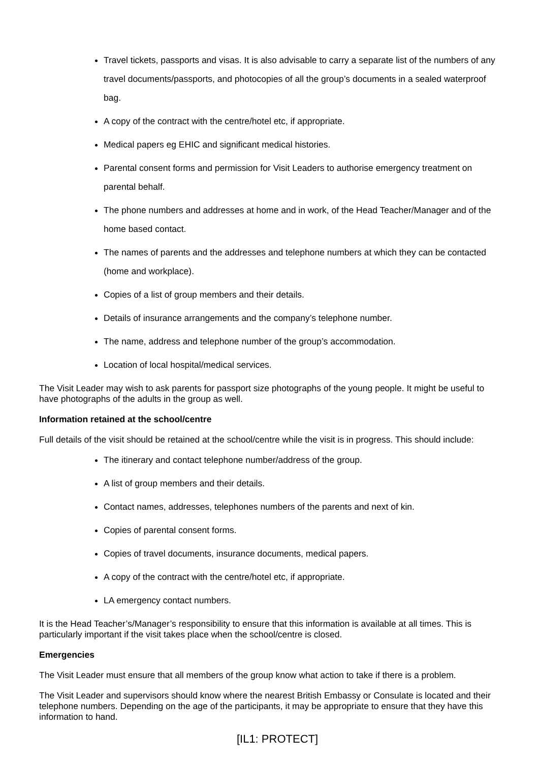Travel tickets, passports and visas. It is also advisable to carry a separate list of the numbers of any travel documents/passports, and photocopies of all the group’s documents in a sealed waterproof bag.
A copy of the contract with the centre/hotel etc, if appropriate.
Medical papers eg EHIC and significant medical histories.
Parental consent forms and permission for Visit Leaders to authorise emergency treatment on parental behalf.
The phone numbers and addresses at home and in work, of the Head Teacher/Manager and of the home based contact.
The names of parents and the addresses and telephone numbers at which they can be contacted (home and workplace).
Copies of a list of group members and their details.
Details of insurance arrangements and the company’s telephone number.
The name, address and telephone number of the group’s accommodation.
Location of local hospital/medical services.
The Visit Leader may wish to ask parents for passport size photographs of the young people. It might be useful to have photographs of the adults in the group as well.
Information retained at the school/centre
Full details of the visit should be retained at the school/centre while the visit is in progress. This should include:
The itinerary and contact telephone number/address of the group.
A list of group members and their details.
Contact names, addresses, telephones numbers of the parents and next of kin.
Copies of parental consent forms.
Copies of travel documents, insurance documents, medical papers.
A copy of the contract with the centre/hotel etc, if appropriate.
LA emergency contact numbers.
It is the Head Teacher’s/Manager’s responsibility to ensure that this information is available at all times. This is particularly important if the visit takes place when the school/centre is closed.
Emergencies
The Visit Leader must ensure that all members of the group know what action to take if there is a problem.
The Visit Leader and supervisors should know where the nearest British Embassy or Consulate is located and their telephone numbers. Depending on the age of the participants, it may be appropriate to ensure that they have this information to hand.
[IL1: PROTECT]